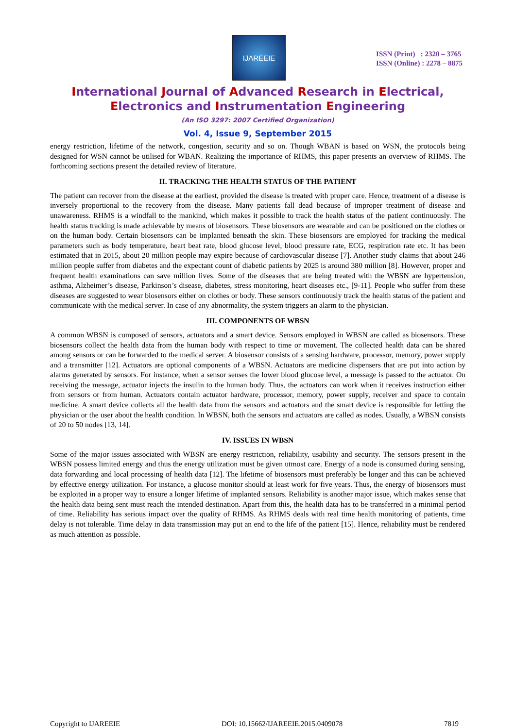IJAREEIE
ISSN (Print) : 2320 – 3765
ISSN (Online) : 2278 – 8875
International Journal of Advanced Research in Electrical,
Electronics and Instrumentation Engineering
(An ISO 3297: 2007 Certified Organization)
Vol. 4, Issue 9, September 2015
energy restriction, lifetime of the network, congestion, security and so on. Though WBAN is based on WSN, the protocols being designed for WSN cannot be utilised for WBAN. Realizing the importance of RHMS, this paper presents an overview of RHMS. The forthcoming sections present the detailed review of literature.
II. TRACKING THE HEALTH STATUS OF THE PATIENT
The patient can recover from the disease at the earliest, provided the disease is treated with proper care. Hence, treatment of a disease is inversely proportional to the recovery from the disease. Many patients fall dead because of improper treatment of disease and unawareness. RHMS is a windfall to the mankind, which makes it possible to track the health status of the patient continuously. The health status tracking is made achievable by means of biosensors. These biosensors are wearable and can be positioned on the clothes or on the human body. Certain biosensors can be implanted beneath the skin. These biosensors are employed for tracking the medical parameters such as body temperature, heart beat rate, blood glucose level, blood pressure rate, ECG, respiration rate etc. It has been estimated that in 2015, about 20 million people may expire because of cardiovascular disease [7]. Another study claims that about 246 million people suffer from diabetes and the expectant count of diabetic patients by 2025 is around 380 million [8]. However, proper and frequent health examinations can save million lives. Some of the diseases that are being treated with the WBSN are hypertension, asthma, Alzheimer’s disease, Parkinson’s disease, diabetes, stress monitoring, heart diseases etc., [9-11]. People who suffer from these diseases are suggested to wear biosensors either on clothes or body. These sensors continuously track the health status of the patient and communicate with the medical server. In case of any abnormality, the system triggers an alarm to the physician.
III. COMPONENTS OF WBSN
A common WBSN is composed of sensors, actuators and a smart device. Sensors employed in WBSN are called as biosensors. These biosensors collect the health data from the human body with respect to time or movement. The collected health data can be shared among sensors or can be forwarded to the medical server. A biosensor consists of a sensing hardware, processor, memory, power supply and a transmitter [12]. Actuators are optional components of a WBSN. Actuators are medicine dispensers that are put into action by alarms generated by sensors. For instance, when a sensor senses the lower blood glucose level, a message is passed to the actuator. On receiving the message, actuator injects the insulin to the human body. Thus, the actuators can work when it receives instruction either from sensors or from human. Actuators contain actuator hardware, processor, memory, power supply, receiver and space to contain medicine. A smart device collects all the health data from the sensors and actuators and the smart device is responsible for letting the physician or the user about the health condition. In WBSN, both the sensors and actuators are called as nodes. Usually, a WBSN consists of 20 to 50 nodes [13, 14].
IV. ISSUES IN WBSN
Some of the major issues associated with WBSN are energy restriction, reliability, usability and security. The sensors present in the WBSN possess limited energy and thus the energy utilization must be given utmost care. Energy of a node is consumed during sensing, data forwarding and local processing of health data [12]. The lifetime of biosensors must preferably be longer and this can be achieved by effective energy utilization. For instance, a glucose monitor should at least work for five years. Thus, the energy of biosensors must be exploited in a proper way to ensure a longer lifetime of implanted sensors. Reliability is another major issue, which makes sense that the health data being sent must reach the intended destination. Apart from this, the health data has to be transferred in a minimal period of time. Reliability has serious impact over the quality of RHMS. As RHMS deals with real time health monitoring of patients, time delay is not tolerable. Time delay in data transmission may put an end to the life of the patient [15]. Hence, reliability must be rendered as much attention as possible.
Copyright to IJAREEIE DOI: 10.15662/IJAREEIE.2015.0409078 7819